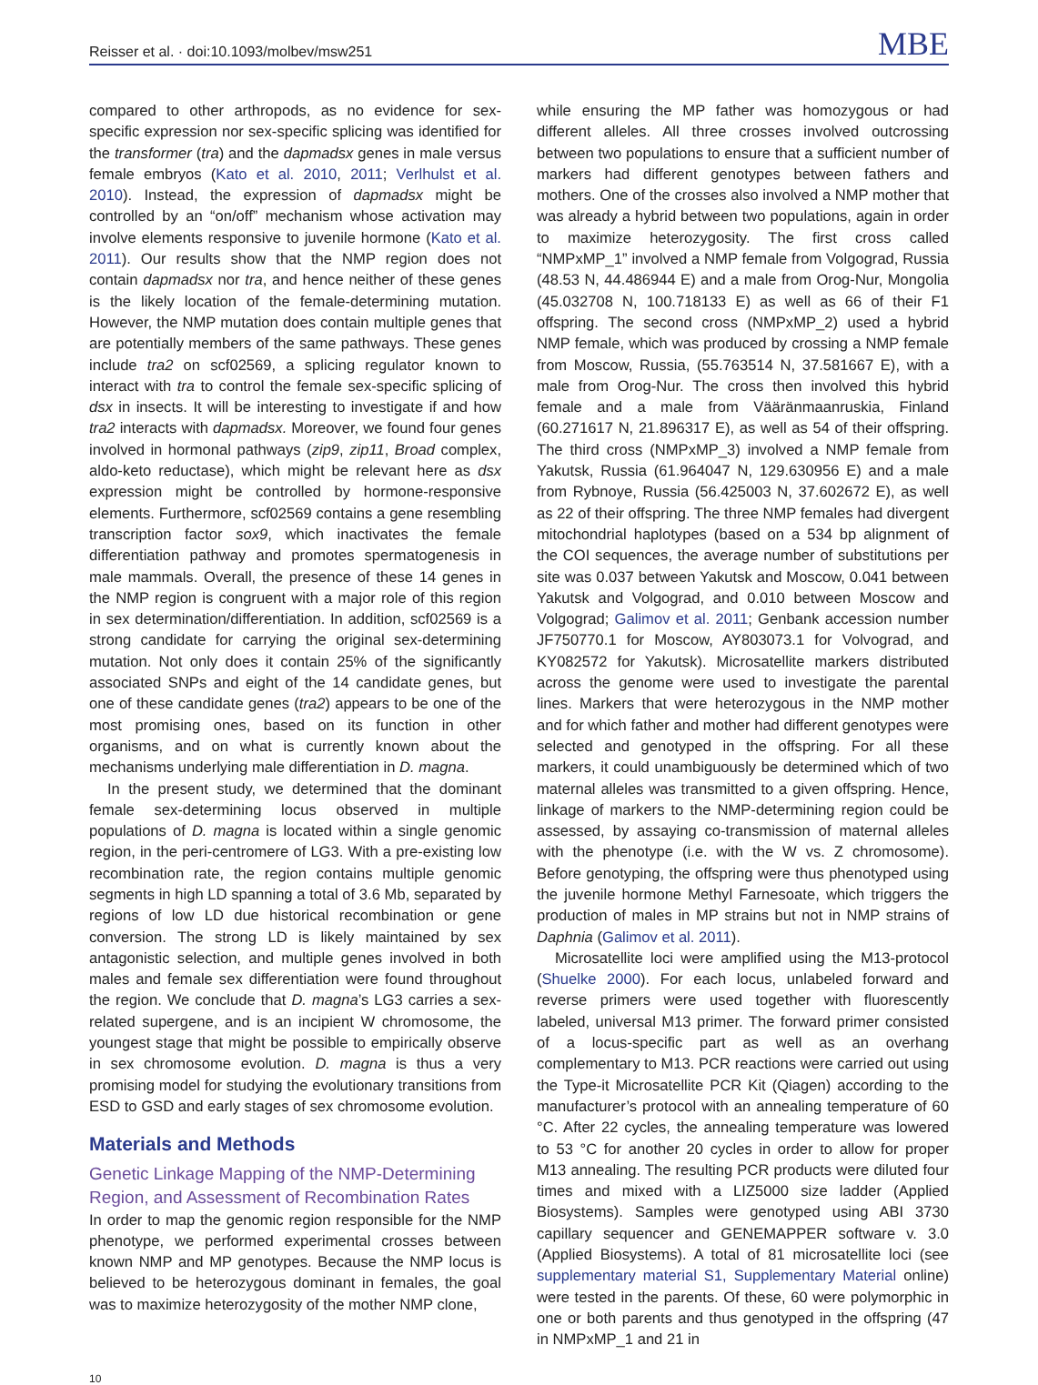Reisser et al. · doi:10.1093/molbev/msw251 MBE
compared to other arthropods, as no evidence for sex-specific expression nor sex-specific splicing was identified for the transformer (tra) and the dapmadsx genes in male versus female embryos (Kato et al. 2010, 2011; Verlhulst et al. 2010). Instead, the expression of dapmadsx might be controlled by an “on/off” mechanism whose activation may involve elements responsive to juvenile hormone (Kato et al. 2011). Our results show that the NMP region does not contain dapmadsx nor tra, and hence neither of these genes is the likely location of the female-determining mutation. However, the NMP mutation does contain multiple genes that are potentially members of the same pathways. These genes include tra2 on scf02569, a splicing regulator known to interact with tra to control the female sex-specific splicing of dsx in insects. It will be interesting to investigate if and how tra2 interacts with dapmadsx. Moreover, we found four genes involved in hormonal pathways (zip9, zip11, Broad complex, aldo-keto reductase), which might be relevant here as dsx expression might be controlled by hormone-responsive elements. Furthermore, scf02569 contains a gene resembling transcription factor sox9, which inactivates the female differentiation pathway and promotes spermatogenesis in male mammals. Overall, the presence of these 14 genes in the NMP region is congruent with a major role of this region in sex determination/differentiation. In addition, scf02569 is a strong candidate for carrying the original sex-determining mutation. Not only does it contain 25% of the significantly associated SNPs and eight of the 14 candidate genes, but one of these candidate genes (tra2) appears to be one of the most promising ones, based on its function in other organisms, and on what is currently known about the mechanisms underlying male differentiation in D. magna.
In the present study, we determined that the dominant female sex-determining locus observed in multiple populations of D. magna is located within a single genomic region, in the peri-centromere of LG3. With a pre-existing low recombination rate, the region contains multiple genomic segments in high LD spanning a total of 3.6 Mb, separated by regions of low LD due historical recombination or gene conversion. The strong LD is likely maintained by sex antagonistic selection, and multiple genes involved in both males and female sex differentiation were found throughout the region. We conclude that D. magna’s LG3 carries a sex-related supergene, and is an incipient W chromosome, the youngest stage that might be possible to empirically observe in sex chromosome evolution. D. magna is thus a very promising model for studying the evolutionary transitions from ESD to GSD and early stages of sex chromosome evolution.
Materials and Methods
Genetic Linkage Mapping of the NMP-Determining Region, and Assessment of Recombination Rates
In order to map the genomic region responsible for the NMP phenotype, we performed experimental crosses between known NMP and MP genotypes. Because the NMP locus is believed to be heterozygous dominant in females, the goal was to maximize heterozygosity of the mother NMP clone,
while ensuring the MP father was homozygous or had different alleles. All three crosses involved outcrossing between two populations to ensure that a sufficient number of markers had different genotypes between fathers and mothers. One of the crosses also involved a NMP mother that was already a hybrid between two populations, again in order to maximize heterozygosity. The first cross called “NMPxMP_1” involved a NMP female from Volgograd, Russia (48.53 N, 44.486944 E) and a male from Orog-Nur, Mongolia (45.032708 N, 100.718133 E) as well as 66 of their F1 offspring. The second cross (NMPxMP_2) used a hybrid NMP female, which was produced by crossing a NMP female from Moscow, Russia, (55.763514 N, 37.581667 E), with a male from Orog-Nur. The cross then involved this hybrid female and a male from Vääränmaanruskia, Finland (60.271617 N, 21.896317 E), as well as 54 of their offspring. The third cross (NMPxMP_3) involved a NMP female from Yakutsk, Russia (61.964047 N, 129.630956 E) and a male from Rybnoye, Russia (56.425003 N, 37.602672 E), as well as 22 of their offspring. The three NMP females had divergent mitochondrial haplotypes (based on a 534 bp alignment of the COI sequences, the average number of substitutions per site was 0.037 between Yakutsk and Moscow, 0.041 between Yakutsk and Volgograd, and 0.010 between Moscow and Volgograd; Galimov et al. 2011; Genbank accession number JF750770.1 for Moscow, AY803073.1 for Volvograd, and KY082572 for Yakutsk). Microsatellite markers distributed across the genome were used to investigate the parental lines. Markers that were heterozygous in the NMP mother and for which father and mother had different genotypes were selected and genotyped in the offspring. For all these markers, it could unambiguously be determined which of two maternal alleles was transmitted to a given offspring. Hence, linkage of markers to the NMP-determining region could be assessed, by assaying co-transmission of maternal alleles with the phenotype (i.e. with the W vs. Z chromosome). Before genotyping, the offspring were thus phenotyped using the juvenile hormone Methyl Farnesoate, which triggers the production of males in MP strains but not in NMP strains of Daphnia (Galimov et al. 2011).
Microsatellite loci were amplified using the M13-protocol (Shuelke 2000). For each locus, unlabeled forward and reverse primers were used together with fluorescently labeled, universal M13 primer. The forward primer consisted of a locus-specific part as well as an overhang complementary to M13. PCR reactions were carried out using the Type-it Microsatellite PCR Kit (Qiagen) according to the manufacturer’s protocol with an annealing temperature of 60 °C. After 22 cycles, the annealing temperature was lowered to 53 °C for another 20 cycles in order to allow for proper M13 annealing. The resulting PCR products were diluted four times and mixed with a LIZ5000 size ladder (Applied Biosystems). Samples were genotyped using ABI 3730 capillary sequencer and GENEMAPPER software v. 3.0 (Applied Biosystems). A total of 81 microsatellite loci (see supplementary material S1, Supplementary Material online) were tested in the parents. Of these, 60 were polymorphic in one or both parents and thus genotyped in the offspring (47 in NMPxMP_1 and 21 in
10